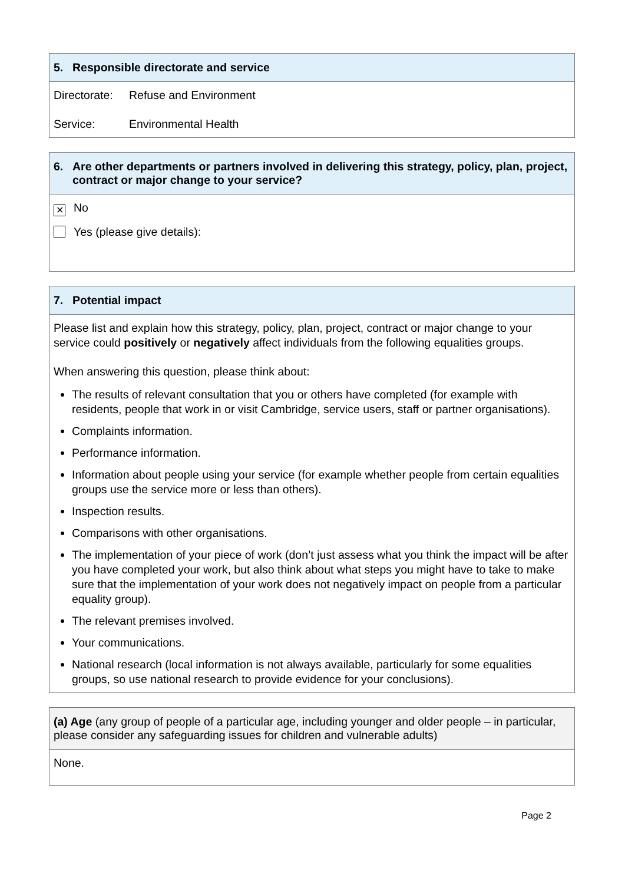5. Responsible directorate and service
Directorate: Refuse and Environment
Service: Environmental Health
6. Are other departments or partners involved in delivering this strategy, policy, plan, project, contract or major change to your service?
✕ No
Yes (please give details):
7. Potential impact
Please list and explain how this strategy, policy, plan, project, contract or major change to your service could positively or negatively affect individuals from the following equalities groups.
When answering this question, please think about:
The results of relevant consultation that you or others have completed (for example with residents, people that work in or visit Cambridge, service users, staff or partner organisations).
Complaints information.
Performance information.
Information about people using your service (for example whether people from certain equalities groups use the service more or less than others).
Inspection results.
Comparisons with other organisations.
The implementation of your piece of work (don’t just assess what you think the impact will be after you have completed your work, but also think about what steps you might have to take to make sure that the implementation of your work does not negatively impact on people from a particular equality group).
The relevant premises involved.
Your communications.
National research (local information is not always available, particularly for some equalities groups, so use national research to provide evidence for your conclusions).
(a) Age (any group of people of a particular age, including younger and older people – in particular, please consider any safeguarding issues for children and vulnerable adults)
None.
Page 2